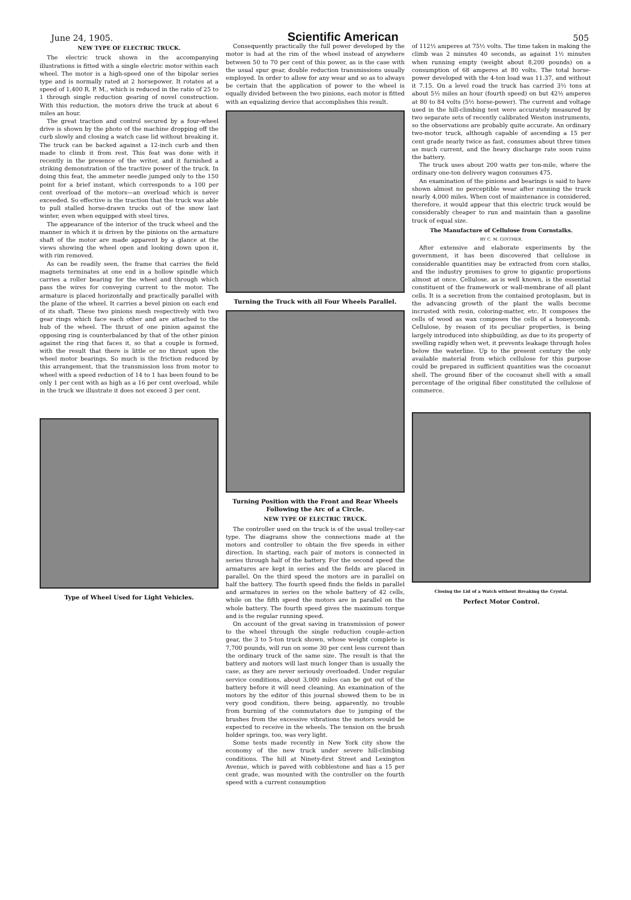June 24, 1905.
Scientific American
505
NEW TYPE OF ELECTRIC TRUCK.
The electric truck shown in the accompanying illustrations is fitted with a single electric motor within each wheel. The motor is a high-speed one of the bipolar series type and is normally rated at 2 horsepower. It rotates at a speed of 1,400 R. P. M., which is reduced in the ratio of 25 to 1 through single reduction gearing of novel construction. With this reduction, the motors drive the truck at about 6 miles an hour.
The great traction and control secured by a four-wheel drive is shown by the photo of the machine dropping off the curb slowly and closing a watch case lid without breaking it. The truck can be backed against a 12-inch curb and then made to climb it from rest. This feat was done with it recently in the presence of the writer, and it furnished a striking demonstration of the tractive power of the truck. In doing this feat, the ammeter needle jumped only to the 150 point for a brief instant, which corresponds to a 100 per cent overload of the motors—an overload which is never exceeded. So effective is the traction that the truck was able to pull stalled horse-drawn trucks out of the snow last winter, even when equipped with steel tires.
The appearance of the interior of the truck wheel and the manner in which it is driven by the pinions on the armature shaft of the motor are made apparent by a glance at the views showing the wheel open and looking down upon it, with rim removed.
As can be readily seen, the frame that carries the field magnets terminates at one end in a hollow spindle which carries a roller bearing for the wheel and through which pass the wires for conveying current to the motor. The armature is placed horizontally and practically parallel with the plane of the wheel. It carries a bevel pinion on each end of its shaft. These two pinions mesh respectively with two gear rings which face each other and are attached to the hub of the wheel. The thrust of one pinion against the opposing ring is counterbalanced by that of the other pinion against the ring that faces it, so that a couple is formed, with the result that there is little or no thrust upon the wheel motor bearings. So much is the friction reduced by this arrangement, that the transmission loss from motor to wheel with a speed reduction of 14 to 1 has been found to be only 1 per cent with as high as a 16 per cent overload, while in the truck we illustrate it does not exceed 3 per cent.
Type of Wheel Used for Light Vehicles.
Consequently practically the full power developed by the motor is had at the rim of the wheel instead of anywhere between 50 to 70 per cent of this power, as is the case with the usual spur gear, double reduction transmissions usually employed. In order to allow for any wear and so as to always be certain that the application of power to the wheel is equally divided between the two pinions, each motor is fitted with an equalizing device that accomplishes this result.
Turning the Truck with all Four Wheels Parallel.
Turning Position with the Front and Rear Wheels Following the Arc of a Circle.
NEW TYPE OF ELECTRIC TRUCK.
The controller used on the truck is of the usual trolley-car type. The diagrams show the connections made at the motors and controller to obtain the five speeds in either direction. In starting, each pair of motors is connected in series through half of the battery. For the second speed the armatures are kept in series and the fields are placed in parallel. On the third speed the motors are in parallel on half the battery. The fourth speed finds the fields in parallel and armatures in series on the whole battery of 42 cells, while on the fifth speed the motors are in parallel on the whole battery. The fourth speed gives the maximum torque and is the regular running speed.
On account of the great saving in transmission of power to the wheel through the single reduction couple-action gear, the 3 to 5-ton truck shown, whose weight complete is 7,700 pounds, will run on some 30 per cent less current than the ordinary truck of the same size. The result is that the battery and motors will last much longer than is usually the case, as they are never seriously overloaded. Under regular service conditions, about 3,000 miles can be got out of the battery before it will need cleaning. An examination of the motors by the editor of this journal showed them to be in very good condition, there being, apparently, no trouble from burning of the commutators due to jumping of the brushes from the excessive vibrations the motors would be expected to receive in the wheels. The tension on the brush holder springs, too, was very light.
Some tests made recently in New York city show the economy of the new truck under severe hill-climbing conditions. The hill at Ninety-first Street and Lexington Avenue, which is paved with cobblestone and has a 15 per cent grade, was mounted with the controller on the fourth speed with a current consumption
of 112½ amperes at 75½ volts. The time taken in making the climb was 2 minutes 40 seconds, as against 1½ minutes when running empty (weight about 8,200 pounds) on a consumption of 68 amperes at 80 volts. The total horse-power developed with the 4-ton load was 11.37, and without it 7.15. On a level road the truck has carried 3½ tons at about 5½ miles an hour (fourth speed) on but 42½ amperes at 80 to 84 volts (5½ horse-power). The current and voltage used in the hill-climbing test were accurately measured by two separate sets of recently calibrated Weston instruments, so the observations are probably quite accurate. An ordinary two-motor truck, although capable of ascending a 15 per cent grade nearly twice as fast, consumes about three times as much current, and the heavy discharge rate soon ruins the battery.
The truck uses about 200 watts per ton-mile, where the ordinary one-ton delivery wagon consumes 475.
An examination of the pinions and bearings is said to have shown almost no perceptible wear after running the truck nearly 4,000 miles. When cost of maintenance is considered, therefore, it would appear that this electric truck would be considerably cheaper to run and maintain than a gasoline truck of equal size.
The Manufacture of Cellulose from Cornstalks.
BY C. M. GINTHER.
After extensive and elaborate experiments by the government, it has been discovered that cellulose in considerable quantities may be extracted from corn stalks, and the industry promises to grow to gigantic proportions almost at once. Cellulose, as is well known, is the essential constituent of the framework or wall-membrane of all plant cells. It is a secretion from the contained protoplasm, but in the advancing growth of the plant the walls become incrusted with resin, coloring-matter, etc. It composes the cells of wood as wax composes the cells of a honeycomb. Cellulose, by reason of its peculiar properties, is being largely introduced into shipbuilding, as due to its property of swelling rapidly when wet, it prevents leakage through holes below the waterline. Up to the present century the only available material from which cellulose for this purpose could be prepared in sufficient quantities was the cocoanut shell. The ground fiber of the cocoanut shell with a small percentage of the original fiber constituted the cellulose of commerce.
Closing the Lid of a Watch without Breaking the Crystal.
Perfect Motor Control.